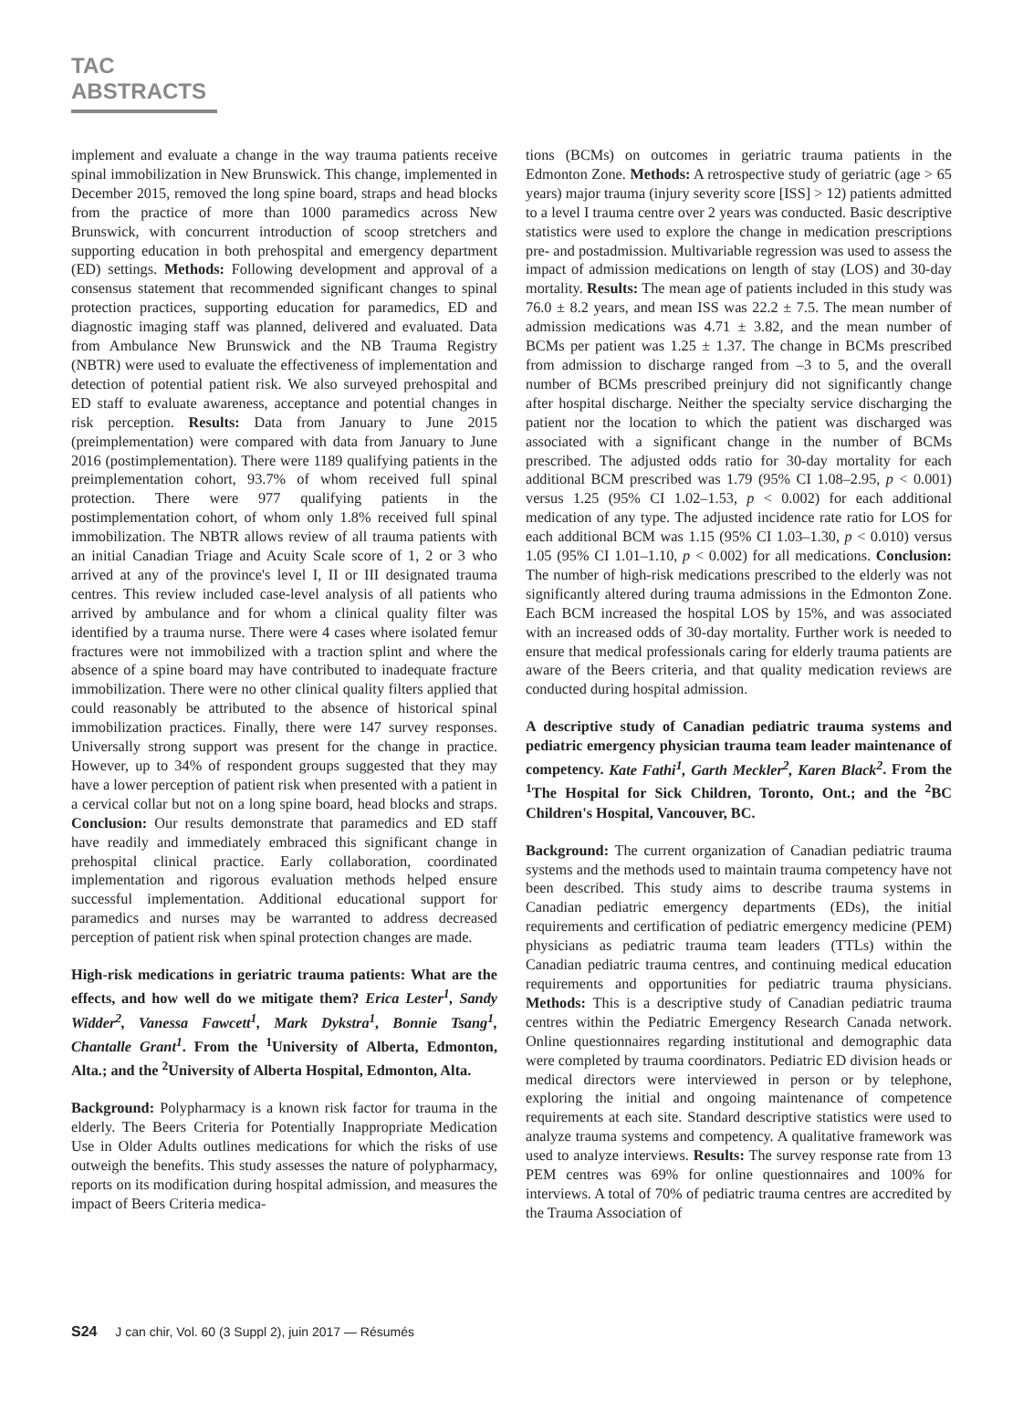TAC ABSTRACTS
implement and evaluate a change in the way trauma patients receive spinal immobilization in New Brunswick. This change, implemented in December 2015, removed the long spine board, straps and head blocks from the practice of more than 1000 paramedics across New Brunswick, with concurrent introduction of scoop stretchers and supporting education in both prehospital and emergency department (ED) settings. Methods: Following development and approval of a consensus statement that recommended significant changes to spinal protection practices, supporting education for paramedics, ED and diagnostic imaging staff was planned, delivered and evaluated. Data from Ambulance New Brunswick and the NB Trauma Registry (NBTR) were used to evaluate the effectiveness of implementation and detection of potential patient risk. We also surveyed prehospital and ED staff to evaluate awareness, acceptance and potential changes in risk perception. Results: Data from January to June 2015 (preimplementation) were compared with data from January to June 2016 (postimplementation). There were 1189 qualifying patients in the preimplementation cohort, 93.7% of whom received full spinal protection. There were 977 qualifying patients in the postimplementation cohort, of whom only 1.8% received full spinal immobilization. The NBTR allows review of all trauma patients with an initial Canadian Triage and Acuity Scale score of 1, 2 or 3 who arrived at any of the province's level I, II or III designated trauma centres. This review included case-level analysis of all patients who arrived by ambulance and for whom a clinical quality filter was identified by a trauma nurse. There were 4 cases where isolated femur fractures were not immobilized with a traction splint and where the absence of a spine board may have contributed to inadequate fracture immobilization. There were no other clinical quality filters applied that could reasonably be attributed to the absence of historical spinal immobilization practices. Finally, there were 147 survey responses. Universally strong support was present for the change in practice. However, up to 34% of respondent groups suggested that they may have a lower perception of patient risk when presented with a patient in a cervical collar but not on a long spine board, head blocks and straps. Conclusion: Our results demonstrate that paramedics and ED staff have readily and immediately embraced this significant change in prehospital clinical practice. Early collaboration, coordinated implementation and rigorous evaluation methods helped ensure successful implementation. Additional educational support for paramedics and nurses may be warranted to address decreased perception of patient risk when spinal protection changes are made.
High-risk medications in geriatric trauma patients: What are the effects, and how well do we mitigate them? Erica Lester<sup>1</sup>, Sandy Widder<sup>2</sup>, Vanessa Fawcett<sup>1</sup>, Mark Dykstra<sup>1</sup>, Bonnie Tsang<sup>1</sup>, Chantalle Grant<sup>1</sup>. From the <sup>1</sup>University of Alberta, Edmonton, Alta.; and the <sup>2</sup>University of Alberta Hospital, Edmonton, Alta.
Background: Polypharmacy is a known risk factor for trauma in the elderly. The Beers Criteria for Potentially Inappropriate Medication Use in Older Adults outlines medications for which the risks of use outweigh the benefits. This study assesses the nature of polypharmacy, reports on its modification during hospital admission, and measures the impact of Beers Criteria medica-
tions (BCMs) on outcomes in geriatric trauma patients in the Edmonton Zone. Methods: A retrospective study of geriatric (age > 65 years) major trauma (injury severity score [ISS] > 12) patients admitted to a level I trauma centre over 2 years was conducted. Basic descriptive statistics were used to explore the change in medication prescriptions pre- and postadmission. Multivariable regression was used to assess the impact of admission medications on length of stay (LOS) and 30-day mortality. Results: The mean age of patients included in this study was 76.0 ± 8.2 years, and mean ISS was 22.2 ± 7.5. The mean number of admission medications was 4.71 ± 3.82, and the mean number of BCMs per patient was 1.25 ± 1.37. The change in BCMs prescribed from admission to discharge ranged from –3 to 5, and the overall number of BCMs prescribed preinjury did not significantly change after hospital discharge. Neither the specialty service discharging the patient nor the location to which the patient was discharged was associated with a significant change in the number of BCMs prescribed. The adjusted odds ratio for 30-day mortality for each additional BCM prescribed was 1.79 (95% CI 1.08–2.95, p < 0.001) versus 1.25 (95% CI 1.02–1.53, p < 0.002) for each additional medication of any type. The adjusted incidence rate ratio for LOS for each additional BCM was 1.15 (95% CI 1.03–1.30, p < 0.010) versus 1.05 (95% CI 1.01–1.10, p < 0.002) for all medications. Conclusion: The number of high-risk medications prescribed to the elderly was not significantly altered during trauma admissions in the Edmonton Zone. Each BCM increased the hospital LOS by 15%, and was associated with an increased odds of 30-day mortality. Further work is needed to ensure that medical professionals caring for elderly trauma patients are aware of the Beers criteria, and that quality medication reviews are conducted during hospital admission.
A descriptive study of Canadian pediatric trauma systems and pediatric emergency physician trauma team leader maintenance of competency. Kate Fathi<sup>1</sup>, Garth Meckler<sup>2</sup>, Karen Black<sup>2</sup>. From the <sup>1</sup>The Hospital for Sick Children, Toronto, Ont.; and the <sup>2</sup>BC Children's Hospital, Vancouver, BC.
Background: The current organization of Canadian pediatric trauma systems and the methods used to maintain trauma competency have not been described. This study aims to describe trauma systems in Canadian pediatric emergency departments (EDs), the initial requirements and certification of pediatric emergency medicine (PEM) physicians as pediatric trauma team leaders (TTLs) within the Canadian pediatric trauma centres, and continuing medical education requirements and opportunities for pediatric trauma physicians. Methods: This is a descriptive study of Canadian pediatric trauma centres within the Pediatric Emergency Research Canada network. Online questionnaires regarding institutional and demographic data were completed by trauma coordinators. Pediatric ED division heads or medical directors were interviewed in person or by telephone, exploring the initial and ongoing maintenance of competence requirements at each site. Standard descriptive statistics were used to analyze trauma systems and competency. A qualitative framework was used to analyze interviews. Results: The survey response rate from 13 PEM centres was 69% for online questionnaires and 100% for interviews. A total of 70% of pediatric trauma centres are accredited by the Trauma Association of
S24 J can chir, Vol. 60 (3 Suppl 2), juin 2017 — Résumés